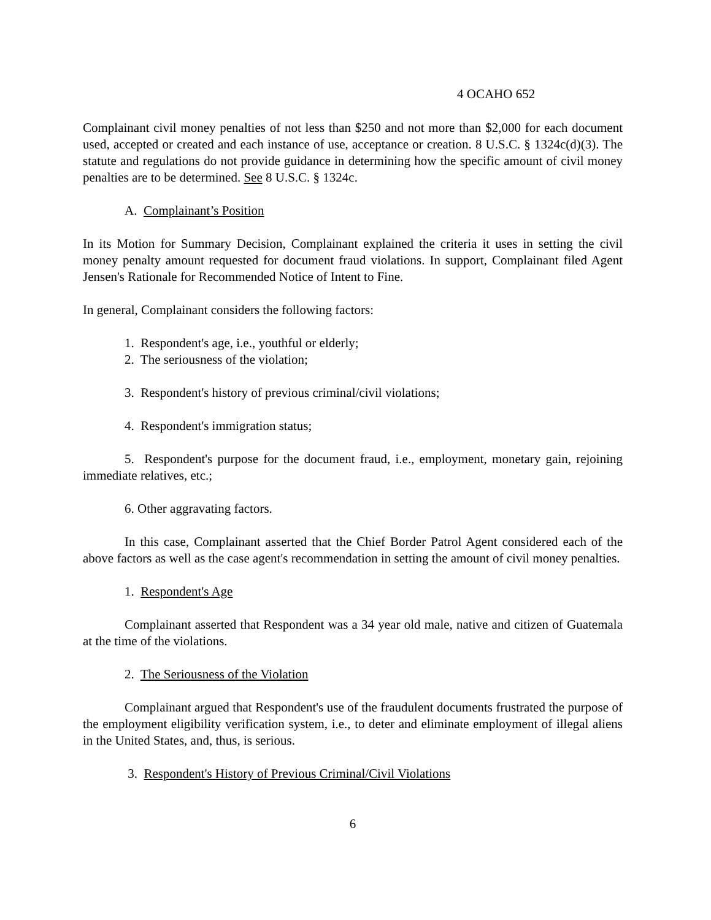4 OCAHO 652
Complainant civil money penalties of not less than $250 and not more than $2,000 for each document used, accepted or created and each instance of use, acceptance or creation. 8 U.S.C. § 1324c(d)(3). The statute and regulations do not provide guidance in determining how the specific amount of civil money penalties are to be determined. See 8 U.S.C. § 1324c.
A. Complainant’s Position
In its Motion for Summary Decision, Complainant explained the criteria it uses in setting the civil money penalty amount requested for document fraud violations. In support, Complainant filed Agent Jensen's Rationale for Recommended Notice of Intent to Fine.
In general, Complainant considers the following factors:
1. Respondent's age, i.e., youthful or elderly;
2. The seriousness of the violation;
3. Respondent's history of previous criminal/civil violations;
4. Respondent's immigration status;
5. Respondent's purpose for the document fraud, i.e., employment, monetary gain, rejoining immediate relatives, etc.;
6. Other aggravating factors.
In this case, Complainant asserted that the Chief Border Patrol Agent considered each of the above factors as well as the case agent's recommendation in setting the amount of civil money penalties.
1. Respondent's Age
Complainant asserted that Respondent was a 34 year old male, native and citizen of Guatemala at the time of the violations.
2. The Seriousness of the Violation
Complainant argued that Respondent's use of the fraudulent documents frustrated the purpose of the employment eligibility verification system, i.e., to deter and eliminate employment of illegal aliens in the United States, and, thus, is serious.
3. Respondent's History of Previous Criminal/Civil Violations
6